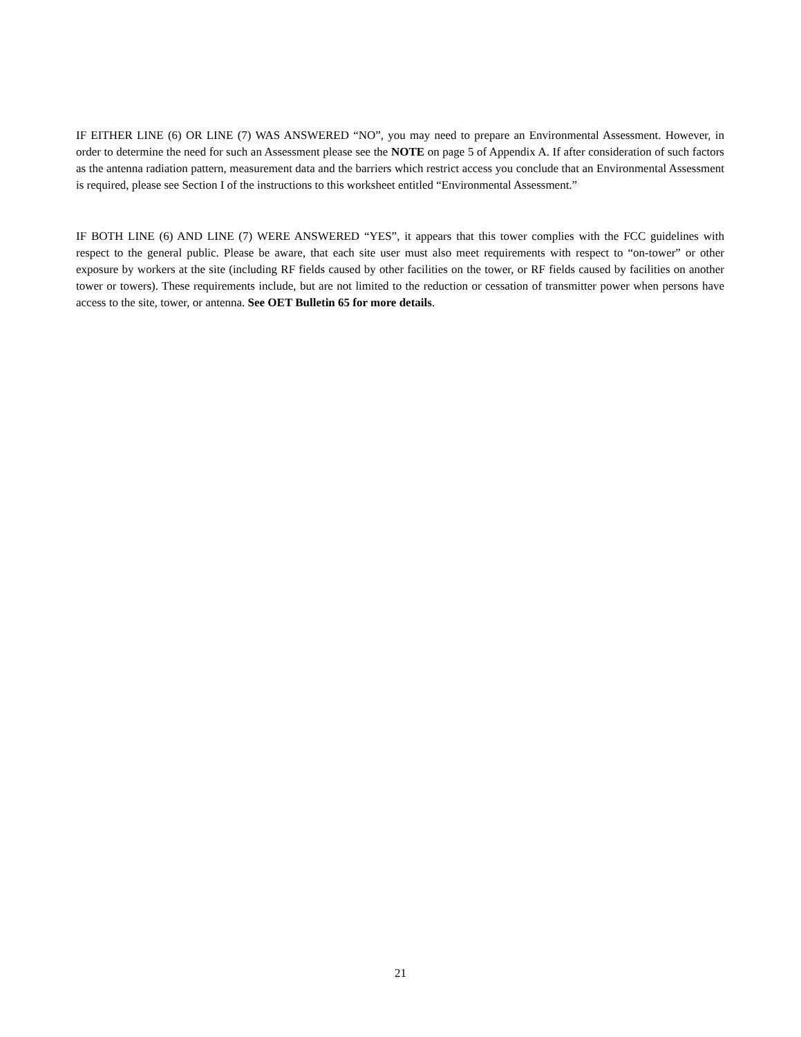IF EITHER LINE (6) OR LINE (7) WAS ANSWERED “NO”, you may need to prepare an Environmental Assessment. However, in order to determine the need for such an Assessment please see the NOTE on page 5 of Appendix A. If after consideration of such factors as the antenna radiation pattern, measurement data and the barriers which restrict access you conclude that an Environmental Assessment is required, please see Section I of the instructions to this worksheet entitled “Environmental Assessment.”
IF BOTH LINE (6) AND LINE (7) WERE ANSWERED “YES”, it appears that this tower complies with the FCC guidelines with respect to the general public. Please be aware, that each site user must also meet requirements with respect to “on-tower” or other exposure by workers at the site (including RF fields caused by other facilities on the tower, or RF fields caused by facilities on another tower or towers). These requirements include, but are not limited to the reduction or cessation of transmitter power when persons have access to the site, tower, or antenna. See OET Bulletin 65 for more details.
21